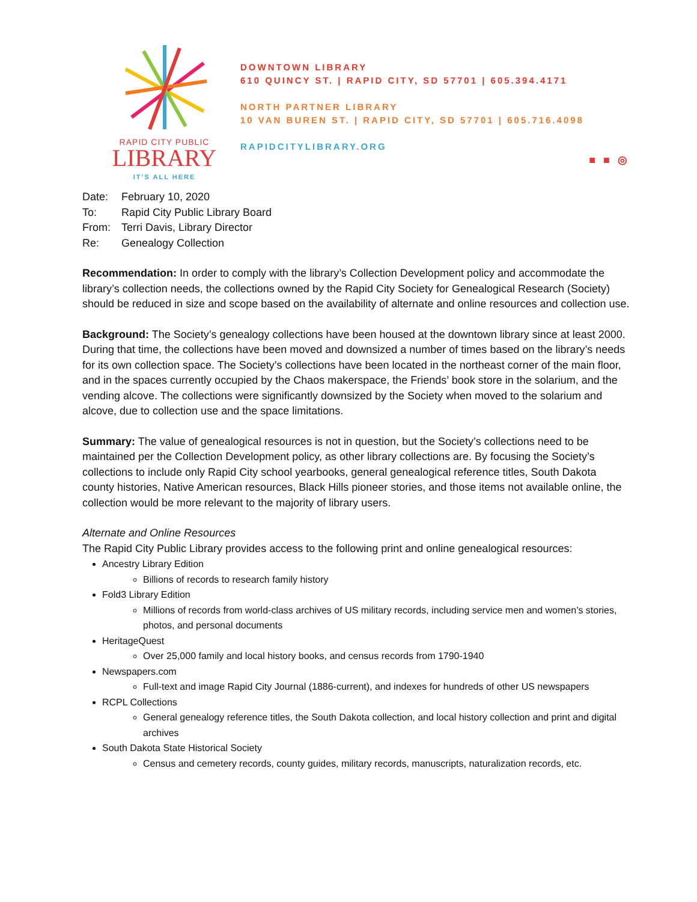RAPID CITY PUBLIC
LIBRARY
IT’S ALL HERE
DOWNTOWN LIBRARY
610 QUINCY ST. | RAPID CITY, SD 57701 | 605.394.4171
NORTH PARTNER LIBRARY
10 VAN BUREN ST. | RAPID CITY, SD 57701 | 605.716.4098
RAPIDCITYLIBRARY.ORG
■ ■ ◎
| Date: | February 10, 2020 |
| To: | Rapid City Public Library Board |
| From: | Terri Davis, Library Director |
| Re: | Genealogy Collection |
Recommendation: In order to comply with the library’s Collection Development policy and accommodate the library’s collection needs, the collections owned by the Rapid City Society for Genealogical Research (Society) should be reduced in size and scope based on the availability of alternate and online resources and collection use.
Background: The Society’s genealogy collections have been housed at the downtown library since at least 2000. During that time, the collections have been moved and downsized a number of times based on the library’s needs for its own collection space. The Society’s collections have been located in the northeast corner of the main floor, and in the spaces currently occupied by the Chaos makerspace, the Friends’ book store in the solarium, and the vending alcove. The collections were significantly downsized by the Society when moved to the solarium and alcove, due to collection use and the space limitations.
Summary: The value of genealogical resources is not in question, but the Society’s collections need to be maintained per the Collection Development policy, as other library collections are. By focusing the Society’s collections to include only Rapid City school yearbooks, general genealogical reference titles, South Dakota county histories, Native American resources, Black Hills pioneer stories, and those items not available online, the collection would be more relevant to the majority of library users.
Alternate and Online Resources
The Rapid City Public Library provides access to the following print and online genealogical resources:
Ancestry Library Edition
Billions of records to research family history
Fold3 Library Edition
Millions of records from world-class archives of US military records, including service men and women’s stories, photos, and personal documents
HeritageQuest
Over 25,000 family and local history books, and census records from 1790-1940
Newspapers.com
Full-text and image Rapid City Journal (1886-current), and indexes for hundreds of other US newspapers
RCPL Collections
General genealogy reference titles, the South Dakota collection, and local history collection and print and digital archives
South Dakota State Historical Society
Census and cemetery records, county guides, military records, manuscripts, naturalization records, etc.